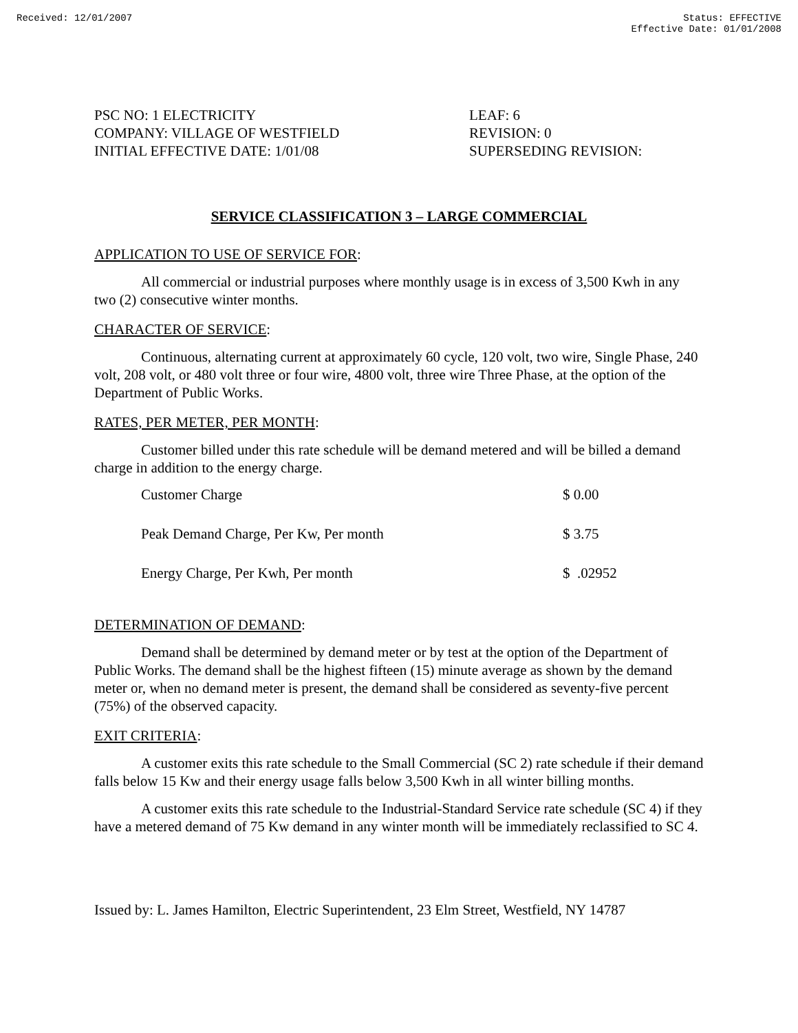Received: 12/01/2007 Status: EFFECTIVE
Effective Date: 01/01/2008
PSC NO: 1 ELECTRICITY
COMPANY: VILLAGE OF WESTFIELD
INITIAL EFFECTIVE DATE: 1/01/08
LEAF: 6
REVISION: 0
SUPERSEDING REVISION:
SERVICE CLASSIFICATION 3 – LARGE COMMERCIAL
APPLICATION TO USE OF SERVICE FOR:
All commercial or industrial purposes where monthly usage is in excess of 3,500 Kwh in any two (2) consecutive winter months.
CHARACTER OF SERVICE:
Continuous, alternating current at approximately 60 cycle, 120 volt, two wire, Single Phase, 240 volt, 208 volt, or 480 volt three or four wire, 4800 volt, three wire Three Phase, at the option of the Department of Public Works.
RATES, PER METER, PER MONTH:
Customer billed under this rate schedule will be demand metered and will be billed a demand charge in addition to the energy charge.
| Customer Charge | $ 0.00 |
| Peak Demand Charge, Per Kw, Per month | $ 3.75 |
| Energy Charge, Per Kwh, Per month | $ .02952 |
DETERMINATION OF DEMAND:
Demand shall be determined by demand meter or by test at the option of the Department of Public Works. The demand shall be the highest fifteen (15) minute average as shown by the demand meter or, when no demand meter is present, the demand shall be considered as seventy-five percent (75%) of the observed capacity.
EXIT CRITERIA:
A customer exits this rate schedule to the Small Commercial (SC 2) rate schedule if their demand falls below 15 Kw and their energy usage falls below 3,500 Kwh in all winter billing months.
A customer exits this rate schedule to the Industrial-Standard Service rate schedule (SC 4) if they have a metered demand of 75 Kw demand in any winter month will be immediately reclassified to SC 4.
Issued by: L. James Hamilton, Electric Superintendent, 23 Elm Street, Westfield, NY 14787